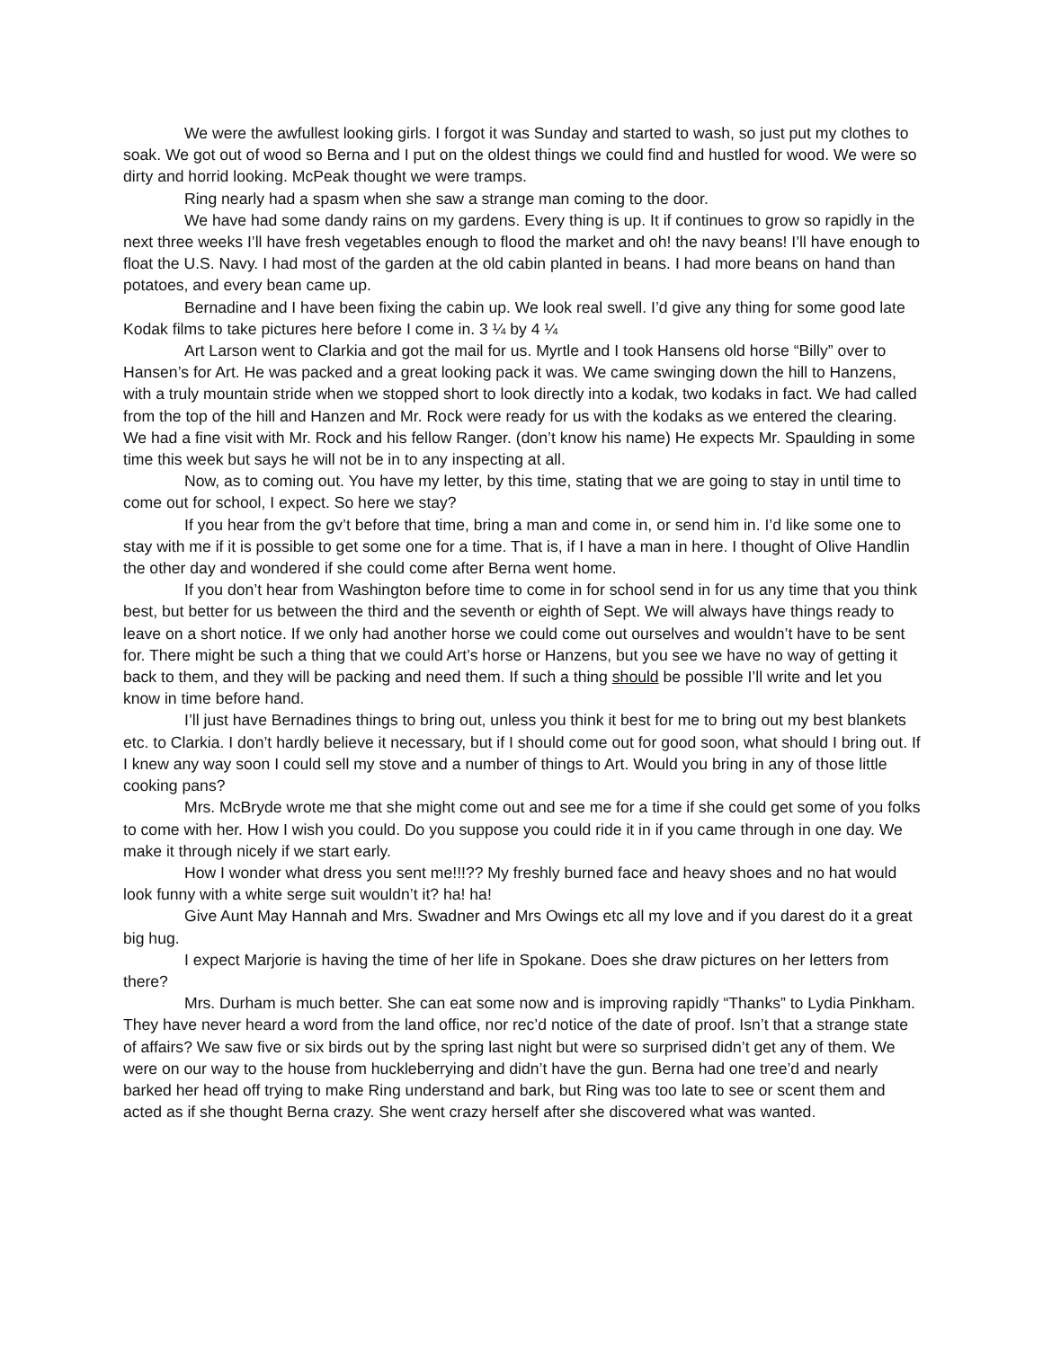We were the awfullest looking girls. I forgot it was Sunday and started to wash, so just put my clothes to soak. We got out of wood so Berna and I put on the oldest things we could find and hustled for wood. We were so dirty and horrid looking. McPeak thought we were tramps.
Ring nearly had a spasm when she saw a strange man coming to the door.
We have had some dandy rains on my gardens. Every thing is up. It if continues to grow so rapidly in the next three weeks I’ll have fresh vegetables enough to flood the market and oh! the navy beans! I’ll have enough to float the U.S. Navy. I had most of the garden at the old cabin planted in beans. I had more beans on hand than potatoes, and every bean came up.
Bernadine and I have been fixing the cabin up. We look real swell. I’d give any thing for some good late Kodak films to take pictures here before I come in. 3 ¼ by 4 ¼
Art Larson went to Clarkia and got the mail for us. Myrtle and I took Hansens old horse “Billy” over to Hansen’s for Art. He was packed and a great looking pack it was. We came swinging down the hill to Hanzens, with a truly mountain stride when we stopped short to look directly into a kodak, two kodaks in fact. We had called from the top of the hill and Hanzen and Mr. Rock were ready for us with the kodaks as we entered the clearing. We had a fine visit with Mr. Rock and his fellow Ranger. (don’t know his name) He expects Mr. Spaulding in some time this week but says he will not be in to any inspecting at all.
Now, as to coming out. You have my letter, by this time, stating that we are going to stay in until time to come out for school, I expect. So here we stay?
If you hear from the gv’t before that time, bring a man and come in, or send him in. I’d like some one to stay with me if it is possible to get some one for a time. That is, if I have a man in here. I thought of Olive Handlin the other day and wondered if she could come after Berna went home.
If you don’t hear from Washington before time to come in for school send in for us any time that you think best, but better for us between the third and the seventh or eighth of Sept. We will always have things ready to leave on a short notice. If we only had another horse we could come out ourselves and wouldn’t have to be sent for. There might be such a thing that we could Art’s horse or Hanzens, but you see we have no way of getting it back to them, and they will be packing and need them. If such a thing should be possible I’ll write and let you know in time before hand.
I’ll just have Bernadines things to bring out, unless you think it best for me to bring out my best blankets etc. to Clarkia. I don’t hardly believe it necessary, but if I should come out for good soon, what should I bring out. If I knew any way soon I could sell my stove and a number of things to Art. Would you bring in any of those little cooking pans?
Mrs. McBryde wrote me that she might come out and see me for a time if she could get some of you folks to come with her. How I wish you could. Do you suppose you could ride it in if you came through in one day. We make it through nicely if we start early.
How I wonder what dress you sent me!!!?? My freshly burned face and heavy shoes and no hat would look funny with a white serge suit wouldn’t it? ha! ha!
Give Aunt May Hannah and Mrs. Swadner and Mrs Owings etc all my love and if you darest do it a great big hug.
I expect Marjorie is having the time of her life in Spokane. Does she draw pictures on her letters from there?
Mrs. Durham is much better. She can eat some now and is improving rapidly “Thanks” to Lydia Pinkham. They have never heard a word from the land office, nor rec’d notice of the date of proof. Isn’t that a strange state of affairs? We saw five or six birds out by the spring last night but were so surprised didn’t get any of them. We were on our way to the house from huckleberrying and didn’t have the gun. Berna had one tree’d and nearly barked her head off trying to make Ring understand and bark, but Ring was too late to see or scent them and acted as if she thought Berna crazy. She went crazy herself after she discovered what was wanted.